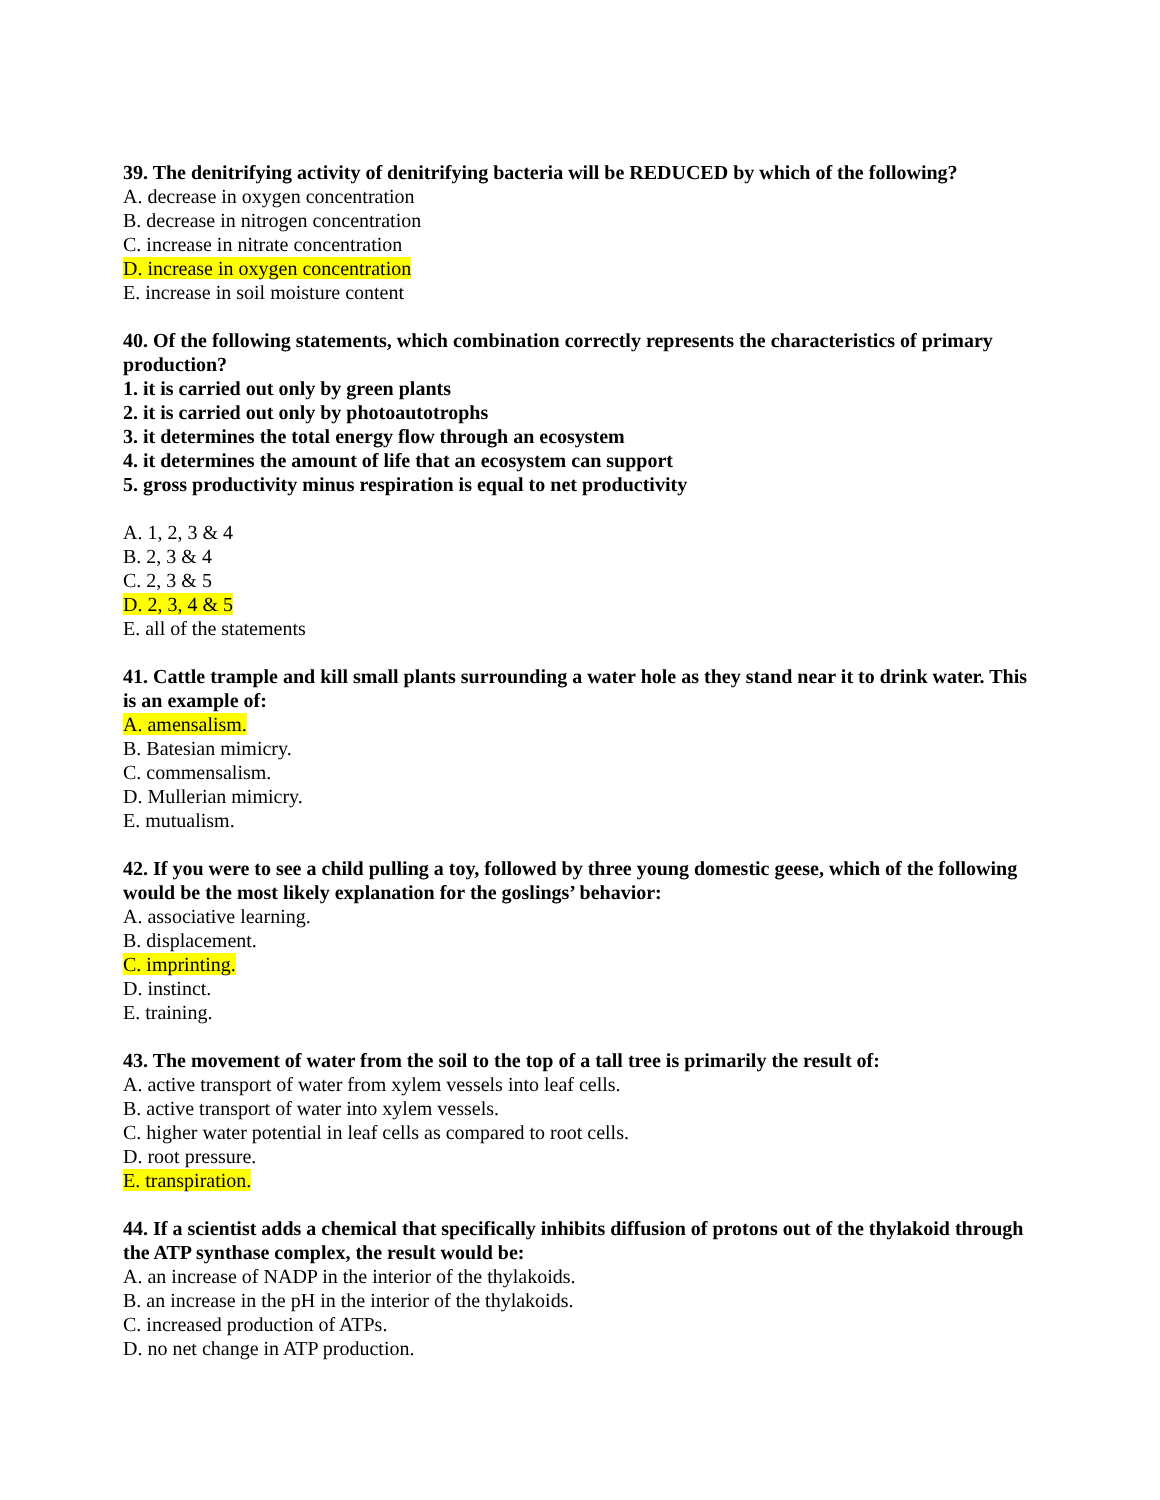39. The denitrifying activity of denitrifying bacteria will be REDUCED by which of the following?
A. decrease in oxygen concentration
B. decrease in nitrogen concentration
C. increase in nitrate concentration
D. increase in oxygen concentration
E. increase in soil moisture content
40. Of the following statements, which combination correctly represents the characteristics of primary production?
1. it is carried out only by green plants
2. it is carried out only by photoautotrophs
3. it determines the total energy flow through an ecosystem
4. it determines the amount of life that an ecosystem can support
5. gross productivity minus respiration is equal to net productivity
A. 1, 2, 3 & 4
B. 2, 3 & 4
C. 2, 3 & 5
D. 2, 3, 4 & 5
E. all of the statements
41. Cattle trample and kill small plants surrounding a water hole as they stand near it to drink water. This is an example of:
A. amensalism.
B. Batesian mimicry.
C. commensalism.
D. Mullerian mimicry.
E. mutualism.
42. If you were to see a child pulling a toy, followed by three young domestic geese, which of the following would be the most likely explanation for the goslings’ behavior:
A. associative learning.
B. displacement.
C. imprinting.
D. instinct.
E. training.
43. The movement of water from the soil to the top of a tall tree is primarily the result of:
A. active transport of water from xylem vessels into leaf cells.
B. active transport of water into xylem vessels.
C. higher water potential in leaf cells as compared to root cells.
D. root pressure.
E. transpiration.
44. If a scientist adds a chemical that specifically inhibits diffusion of protons out of the thylakoid through the ATP synthase complex, the result would be:
A. an increase of NADP in the interior of the thylakoids.
B. an increase in the pH in the interior of the thylakoids.
C. increased production of ATPs.
D. no net change in ATP production.